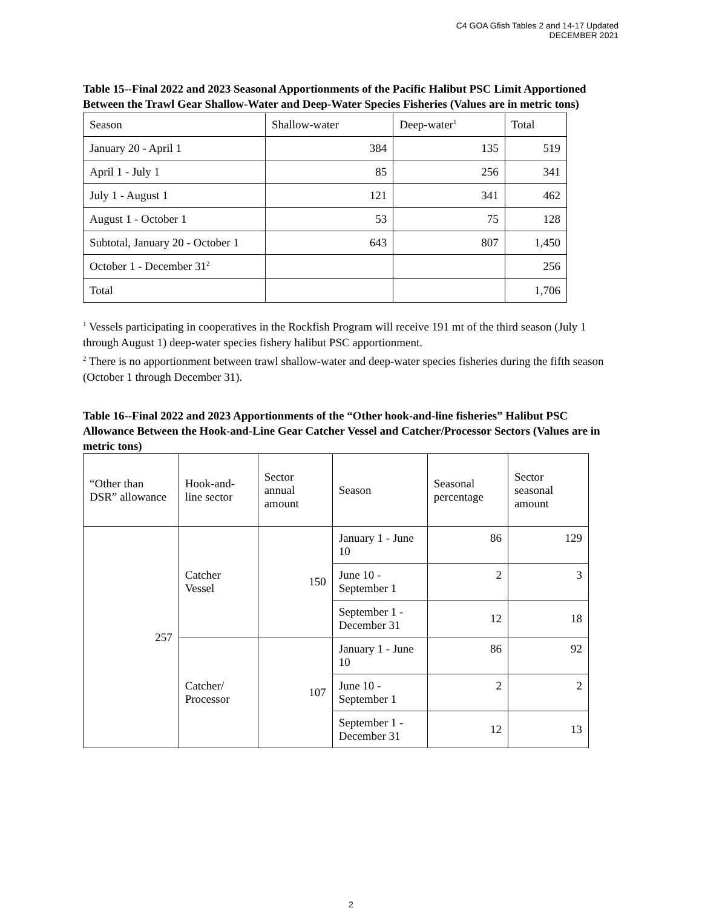C4 GOA Gfish Tables 2 and 14-17 Updated
DECEMBER 2021
Table 15--Final 2022 and 2023 Seasonal Apportionments of the Pacific Halibut PSC Limit Apportioned Between the Trawl Gear Shallow-Water and Deep-Water Species Fisheries (Values are in metric tons)
| Season | Shallow-water | Deep-water<sup>1</sup> | Total |
| January 20 - April 1 | 384 | 135 | 519 |
| April 1 - July 1 | 85 | 256 | 341 |
| July 1 - August 1 | 121 | 341 | 462 |
| August 1 - October 1 | 53 | 75 | 128 |
| Subtotal, January 20 - October 1 | 643 | 807 | 1,450 |
| October 1 - December 31<sup>2</sup> | | | 256 |
| Total | | | 1,706 |
<sup>1</sup> Vessels participating in cooperatives in the Rockfish Program will receive 191 mt of the third season (July 1 through August 1) deep-water species fishery halibut PSC apportionment.
<sup>2</sup> There is no apportionment between trawl shallow-water and deep-water species fisheries during the fifth season (October 1 through December 31).
Table 16--Final 2022 and 2023 Apportionments of the “Other hook-and-line fisheries” Halibut PSC Allowance Between the Hook-and-Line Gear Catcher Vessel and Catcher/Processor Sectors (Values are in metric tons)
| “Other than DSR” allowance | Hook-and-line sector | Sector annual amount | Season | Seasonal percentage | Sector seasonal amount |
| 257 | Catcher Vessel | 150 | January 1 - June 10 | 86 | 129 |
| | | | June 10 - September 1 | 2 | 3 |
| | | | September 1 - December 31 | 12 | 18 |
| | Catcher/ Processor | 107 | January 1 - June 10 | 86 | 92 |
| | | | June 10 - September 1 | 2 | 2 |
| | | | September 1 - December 31 | 12 | 13 |
2